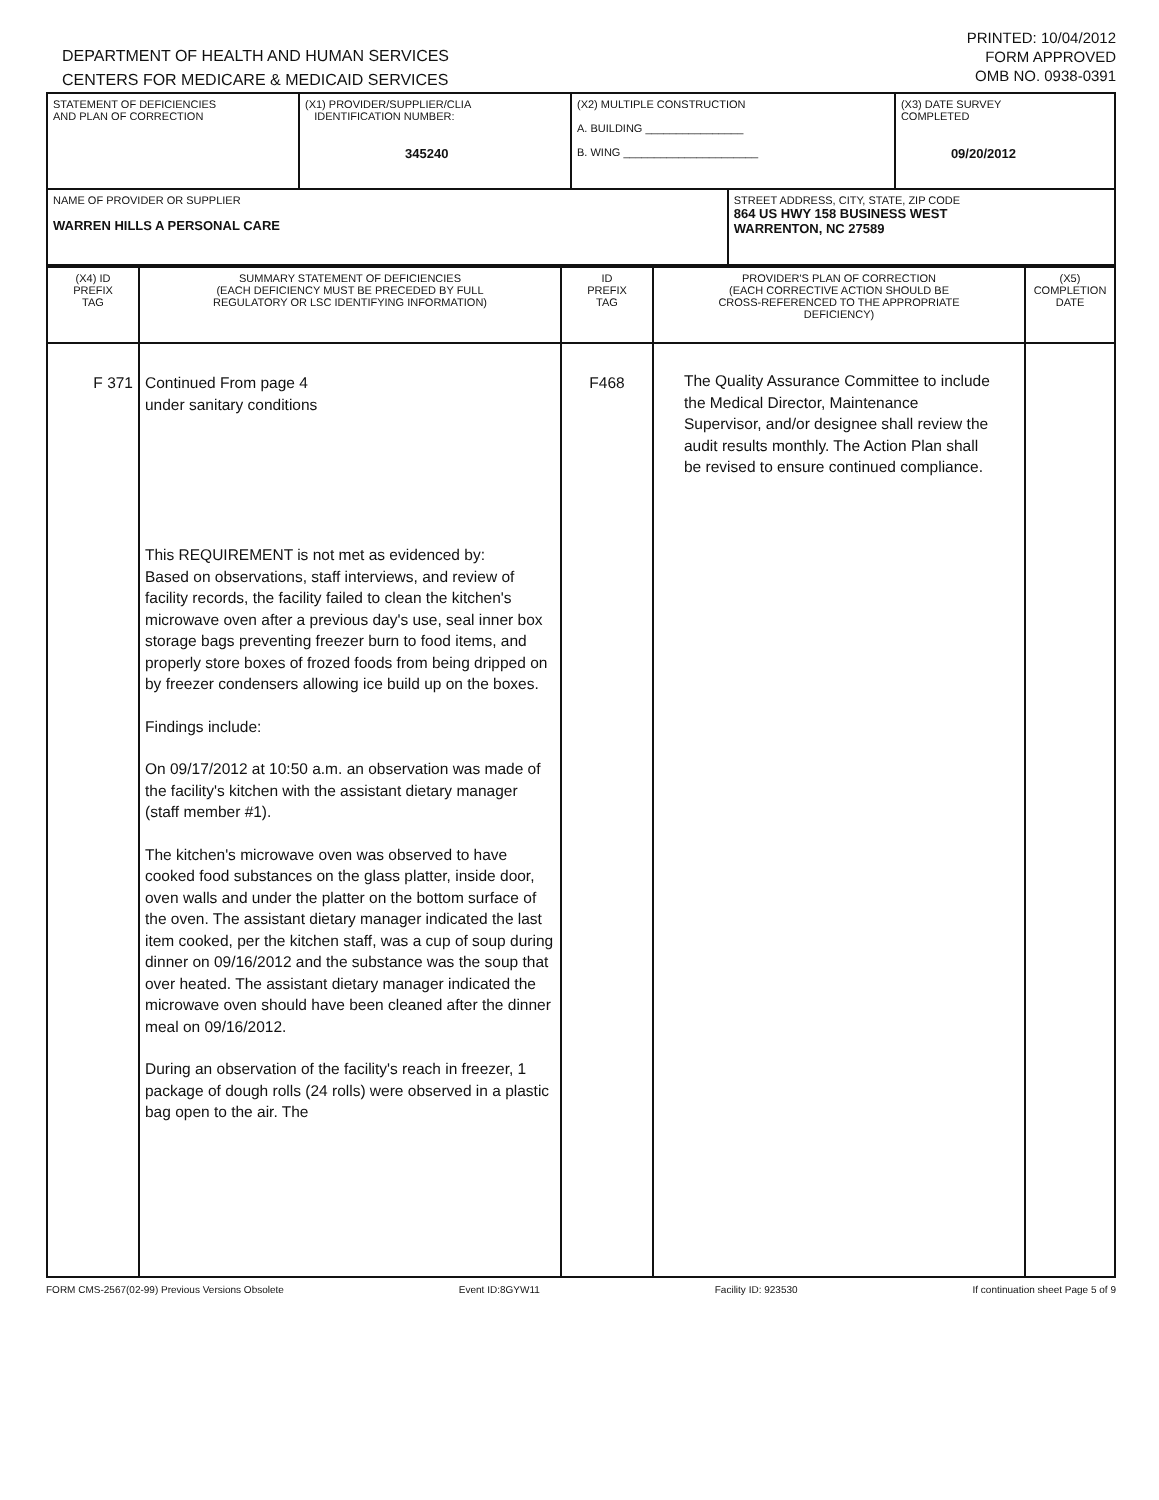DEPARTMENT OF HEALTH AND HUMAN SERVICES
CENTERS FOR MEDICARE & MEDICAID SERVICES
PRINTED: 10/04/2012
FORM APPROVED
OMB NO. 0938-0391
| STATEMENT OF DEFICIENCIES AND PLAN OF CORRECTION | (X1) PROVIDER/SUPPLIER/CLIA IDENTIFICATION NUMBER: 345240 | (X2) MULTIPLE CONSTRUCTION A. BUILDING ________________ B. WING ______________________ | | (X3) DATE SURVEY COMPLETED 09/20/2012 |
| NAME OF PROVIDER OR SUPPLIER WARREN HILLS A PERSONAL CARE | | | STREET ADDRESS, CITY, STATE, ZIP CODE 864 US HWY 158 BUSINESS WEST WARRENTON, NC 27589 | |
| (X4) ID PREFIX TAG | SUMMARY STATEMENT OF DEFICIENCIES (EACH DEFICIENCY MUST BE PRECEDED BY FULL REGULATORY OR LSC IDENTIFYING INFORMATION) | ID PREFIX TAG | PROVIDER'S PLAN OF CORRECTION (EACH CORRECTIVE ACTION SHOULD BE CROSS-REFERENCED TO THE APPROPRIATE DEFICIENCY) | (X5) COMPLETION DATE |
| --- | --- | --- | --- | --- |
| F 371 | Continued From page 4 under sanitary conditions This REQUIREMENT is not met as evidenced by: Based on observations, staff interviews, and review of facility records, the facility failed to clean the kitchen's microwave oven after a previous day's use, seal inner box storage bags preventing freezer burn to food items, and properly store boxes of frozed foods from being dripped on by freezer condensers allowing ice build up on the boxes. Findings include: On 09/17/2012 at 10:50 a.m. an observation was made of the facility's kitchen with the assistant dietary manager (staff member #1). The kitchen's microwave oven was observed to have cooked food substances on the glass platter, inside door, oven walls and under the platter on the bottom surface of the oven. The assistant dietary manager indicated the last item cooked, per the kitchen staff, was a cup of soup during dinner on 09/16/2012 and the substance was the soup that over heated. The assistant dietary manager indicated the microwave oven should have been cleaned after the dinner meal on 09/16/2012. During an observation of the facility's reach in freezer, 1 package of dough rolls (24 rolls) were observed in a plastic bag open to the air. The | F468 | The Quality Assurance Committee to include the Medical Director, Maintenance Supervisor, and/or designee shall review the audit results monthly. The Action Plan shall be revised to ensure continued compliance. | |
FORM CMS-2567(02-99) Previous Versions Obsolete Event ID:8GYW11 Facility ID: 923530 If continuation sheet Page 5 of 9